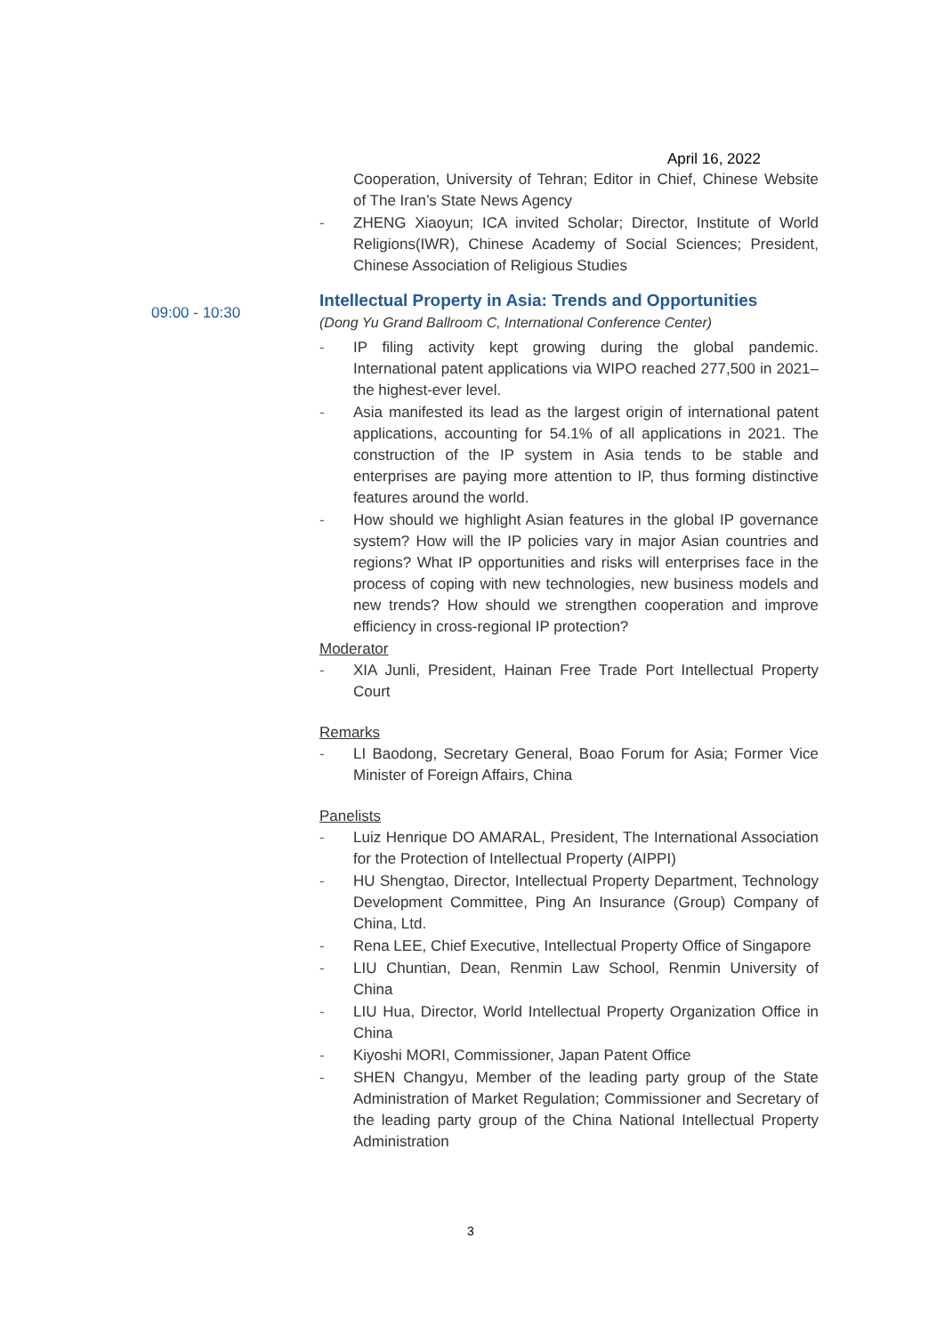April 16, 2022
Cooperation, University of Tehran; Editor in Chief, Chinese Website of The Iran’s State News Agency
- ZHENG Xiaoyun; ICA invited Scholar; Director, Institute of World Religions(IWR), Chinese Academy of Social Sciences; President, Chinese Association of Religious Studies
Intellectual Property in Asia: Trends and Opportunities
(Dong Yu Grand Ballroom C, International Conference Center)
- IP filing activity kept growing during the global pandemic. International patent applications via WIPO reached 277,500 in 2021– the highest-ever level.
- Asia manifested its lead as the largest origin of international patent applications, accounting for 54.1% of all applications in 2021. The construction of the IP system in Asia tends to be stable and enterprises are paying more attention to IP, thus forming distinctive features around the world.
- How should we highlight Asian features in the global IP governance system? How will the IP policies vary in major Asian countries and regions? What IP opportunities and risks will enterprises face in the process of coping with new technologies, new business models and new trends? How should we strengthen cooperation and improve efficiency in cross-regional IP protection?
Moderator
- XIA Junli, President, Hainan Free Trade Port Intellectual Property Court
Remarks
- LI Baodong, Secretary General, Boao Forum for Asia; Former Vice Minister of Foreign Affairs, China
Panelists
- Luiz Henrique DO AMARAL, President, The International Association for the Protection of Intellectual Property (AIPPI)
- HU Shengtao, Director, Intellectual Property Department, Technology Development Committee, Ping An Insurance (Group) Company of China, Ltd.
- Rena LEE, Chief Executive, Intellectual Property Office of Singapore
- LIU Chuntian, Dean, Renmin Law School, Renmin University of China
- LIU Hua, Director, World Intellectual Property Organization Office in China
- Kiyoshi MORI, Commissioner, Japan Patent Office
- SHEN Changyu, Member of the leading party group of the State Administration of Market Regulation; Commissioner and Secretary of the leading party group of the China National Intellectual Property Administration
09:00 - 10:30
3